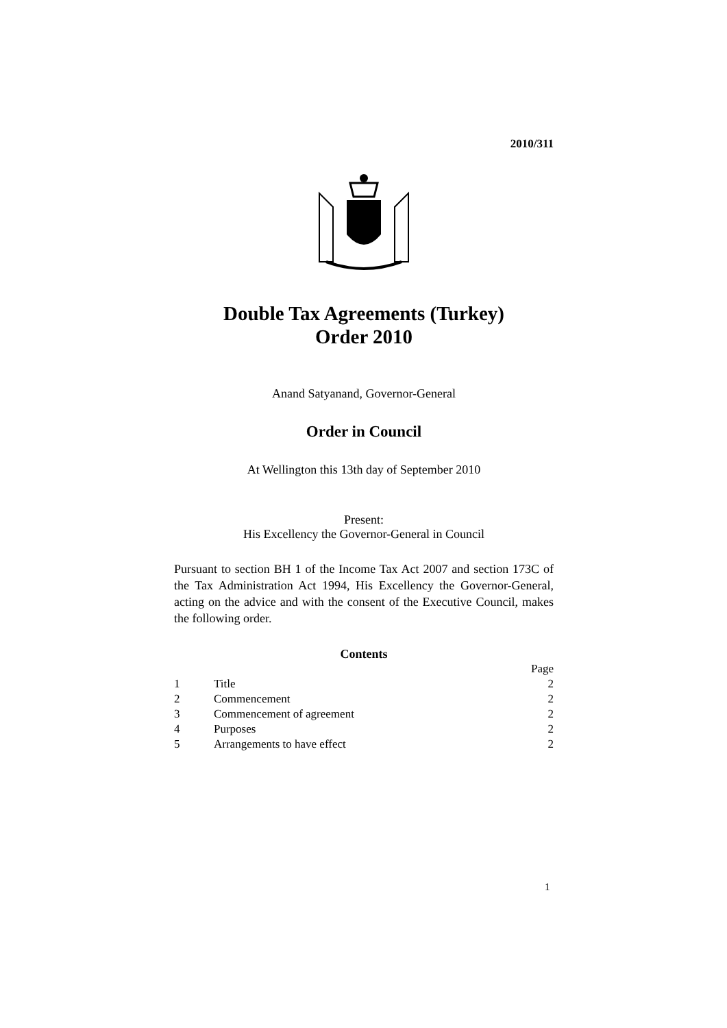2010/311
Double Tax Agreements (Turkey)
Order 2010
Anand Satyanand, Governor-General
Order in Council
At Wellington this 13th day of September 2010
Present:
His Excellency the Governor-General in Council
Pursuant to section BH 1 of the Income Tax Act 2007 and section 173C of the Tax Administration Act 1994, His Excellency the Governor-General, acting on the advice and with the consent of the Executive Council, makes the following order.
Contents
| | | Page |
| 1 | Title | 2 |
| 2 | Commencement | 2 |
| 3 | Commencement of agreement | 2 |
| 4 | Purposes | 2 |
| 5 | Arrangements to have effect | 2 |
1